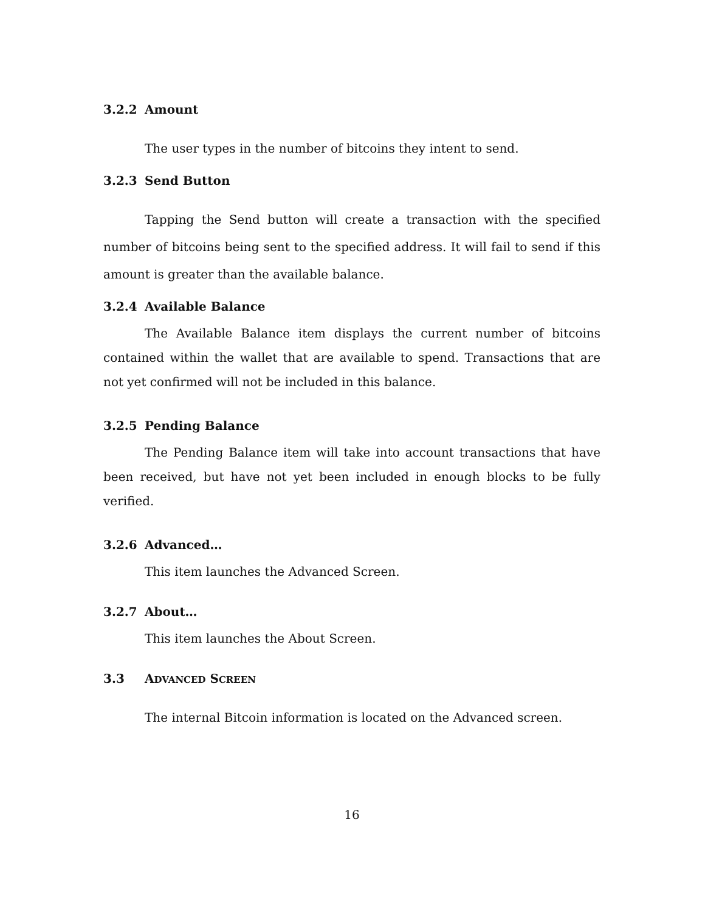3.2.2 Amount
The user types in the number of bitcoins they intent to send.
3.2.3 Send Button
Tapping the Send button will create a transaction with the specified number of bitcoins being sent to the specified address. It will fail to send if this amount is greater than the available balance.
3.2.4 Available Balance
The Available Balance item displays the current number of bitcoins contained within the wallet that are available to spend. Transactions that are not yet confirmed will not be included in this balance.
3.2.5 Pending Balance
The Pending Balance item will take into account transactions that have been received, but have not yet been included in enough blocks to be fully verified.
3.2.6 Advanced…
This item launches the Advanced Screen.
3.2.7 About…
This item launches the About Screen.
3.3 ADVANCED SCREEN
The internal Bitcoin information is located on the Advanced screen.
16